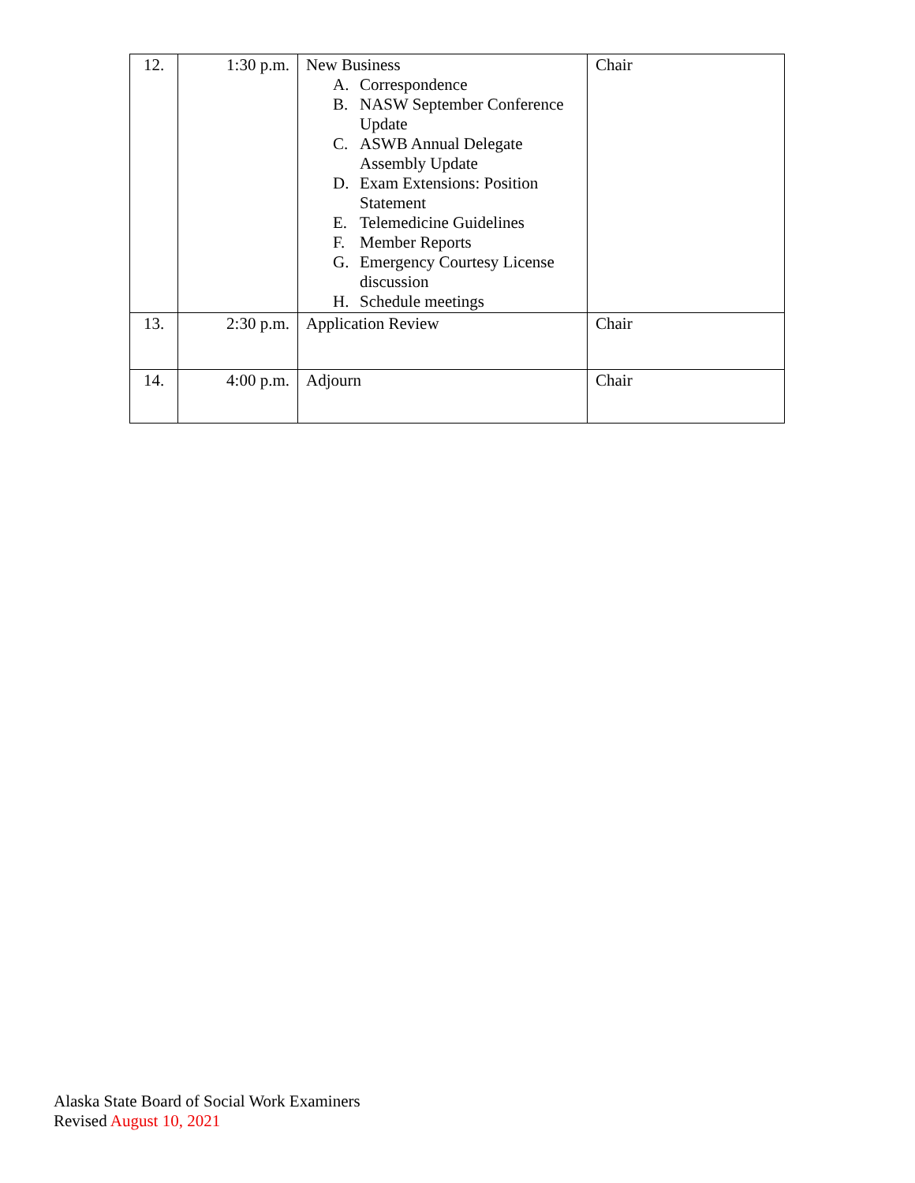| 12. | 1:30 p.m. | New Business A. Correspondence B. NASW September Conference Update C. ASWB Annual Delegate Assembly Update D. Exam Extensions: Position Statement E. Telemedicine Guidelines F. Member Reports G. Emergency Courtesy License discussion H. Schedule meetings | Chair |
| 13. | 2:30 p.m. | Application Review | Chair |
| 14. | 4:00 p.m. | Adjourn | Chair |
Alaska State Board of Social Work Examiners
Revised August 10, 2021